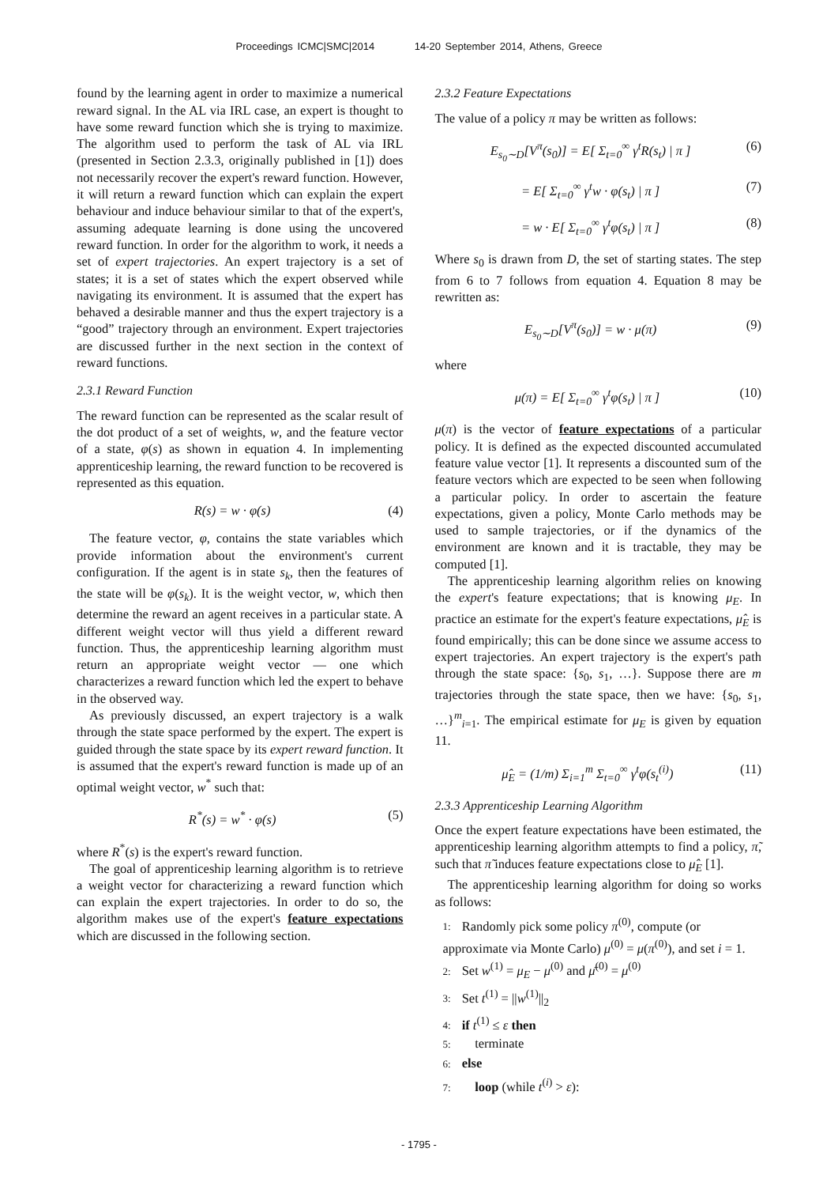Proceedings ICMC|SMC|2014 14-20 September 2014, Athens, Greece
found by the learning agent in order to maximize a numerical reward signal. In the AL via IRL case, an expert is thought to have some reward function which she is trying to maximize. The algorithm used to perform the task of AL via IRL (presented in Section 2.3.3, originally published in [1]) does not necessarily recover the expert's reward function. However, it will return a reward function which can explain the expert behaviour and induce behaviour similar to that of the expert's, assuming adequate learning is done using the uncovered reward function. In order for the algorithm to work, it needs a set of expert trajectories. An expert trajectory is a set of states; it is a set of states which the expert observed while navigating its environment. It is assumed that the expert has behaved a desirable manner and thus the expert trajectory is a “good” trajectory through an environment. Expert trajectories are discussed further in the next section in the context of reward functions.
2.3.1 Reward Function
The reward function can be represented as the scalar result of the dot product of a set of weights, w, and the feature vector of a state, φ(s) as shown in equation 4. In implementing apprenticeship learning, the reward function to be recovered is represented as this equation.
R(s) = w · φ(s) (4)
The feature vector, φ, contains the state variables which provide information about the environment's current configuration. If the agent is in state s<sub>k</sub>, then the features of the state will be φ(s<sub>k</sub>). It is the weight vector, w, which then determine the reward an agent receives in a particular state. A different weight vector will thus yield a different reward function. Thus, the apprenticeship learning algorithm must return an appropriate weight vector — one which characterizes a reward function which led the expert to behave in the observed way.
As previously discussed, an expert trajectory is a walk through the state space performed by the expert. The expert is guided through the state space by its expert reward function. It is assumed that the expert's reward function is made up of an optimal weight vector, w<sup>*</sup> such that:
R<sup>*</sup>(s) = w<sup>*</sup> · φ(s) (5)
where R<sup>*</sup>(s) is the expert's reward function.
The goal of apprenticeship learning algorithm is to retrieve a weight vector for characterizing a reward function which can explain the expert trajectories. In order to do so, the algorithm makes use of the expert's feature expectations which are discussed in the following section.
2.3.2 Feature Expectations
The value of a policy π may be written as follows:
E<sub>s<sub>0</sub>∼D</sub>[V<sup>π</sup>(s<sub>0</sub>)] = E[ Σ<sub>t=0</sub><sup>∞</sup> γ<sup>t</sup>R(s<sub>t</sub>) | π ] (6)
= E[ Σ<sub>t=0</sub><sup>∞</sup> γ<sup>t</sup>w · φ(s<sub>t</sub>) | π ] (7)
= w · E[ Σ<sub>t=0</sub><sup>∞</sup> γ<sup>t</sup>φ(s<sub>t</sub>) | π ] (8)
Where s<sub>0</sub> is drawn from D, the set of starting states. The step from 6 to 7 follows from equation 4. Equation 8 may be rewritten as:
E<sub>s<sub>0</sub>∼D</sub>[V<sup>π</sup>(s<sub>0</sub>)] = w · μ(π) (9)
where
μ(π) = E[ Σ<sub>t=0</sub><sup>∞</sup> γ<sup>t</sup>φ(s<sub>t</sub>) | π ] (10)
μ(π) is the vector of feature expectations of a particular policy. It is defined as the expected discounted accumulated feature value vector [1]. It represents a discounted sum of the feature vectors which are expected to be seen when following a particular policy. In order to ascertain the feature expectations, given a policy, Monte Carlo methods may be used to sample trajectories, or if the dynamics of the environment are known and it is tractable, they may be computed [1].
The apprenticeship learning algorithm relies on knowing the expert's feature expectations; that is knowing μ<sub>E</sub>. In practice an estimate for the expert's feature expectations, μ̂<sub>E</sub> is found empirically; this can be done since we assume access to expert trajectories. An expert trajectory is the expert's path through the state space: {s<sub>0</sub>, s<sub>1</sub>, …}. Suppose there are m trajectories through the state space, then we have: {s<sub>0</sub>, s<sub>1</sub>, …}<sup>m</sup><sub>i=1</sub>. The empirical estimate for μ<sub>E</sub> is given by equation 11.
μ̂<sub>E</sub> = (1/m) Σ<sub>i=1</sub><sup>m</sup> Σ<sub>t=0</sub><sup>∞</sup> γ<sup>t</sup>φ(s<sub>t</sub><sup>(i)</sup>) (11)
2.3.3 Apprenticeship Learning Algorithm
Once the expert feature expectations have been estimated, the apprenticeship learning algorithm attempts to find a policy, π̃, such that π̃ induces feature expectations close to μ̂<sub>E</sub> [1].
The apprenticeship learning algorithm for doing so works as follows:
1: Randomly pick some policy π<sup>(0)</sup>, compute (or approximate via Monte Carlo) μ<sup>(0)</sup> = μ(π<sup>(0)</sup>), and set i = 1.
2: Set w<sup>(1)</sup> = μ<sub>E</sub> − μ<sup>(0)</sup> and μ̄<sup>(0)</sup> = μ<sup>(0)</sup>
3: Set t<sup>(1)</sup> = ||w<sup>(1)</sup>||<sub>2</sub>
4: if t<sup>(1)</sup> ≤ ε then
5: terminate
6: else
7: loop (while t<sup>(i)</sup> > ε):
- 1795 -